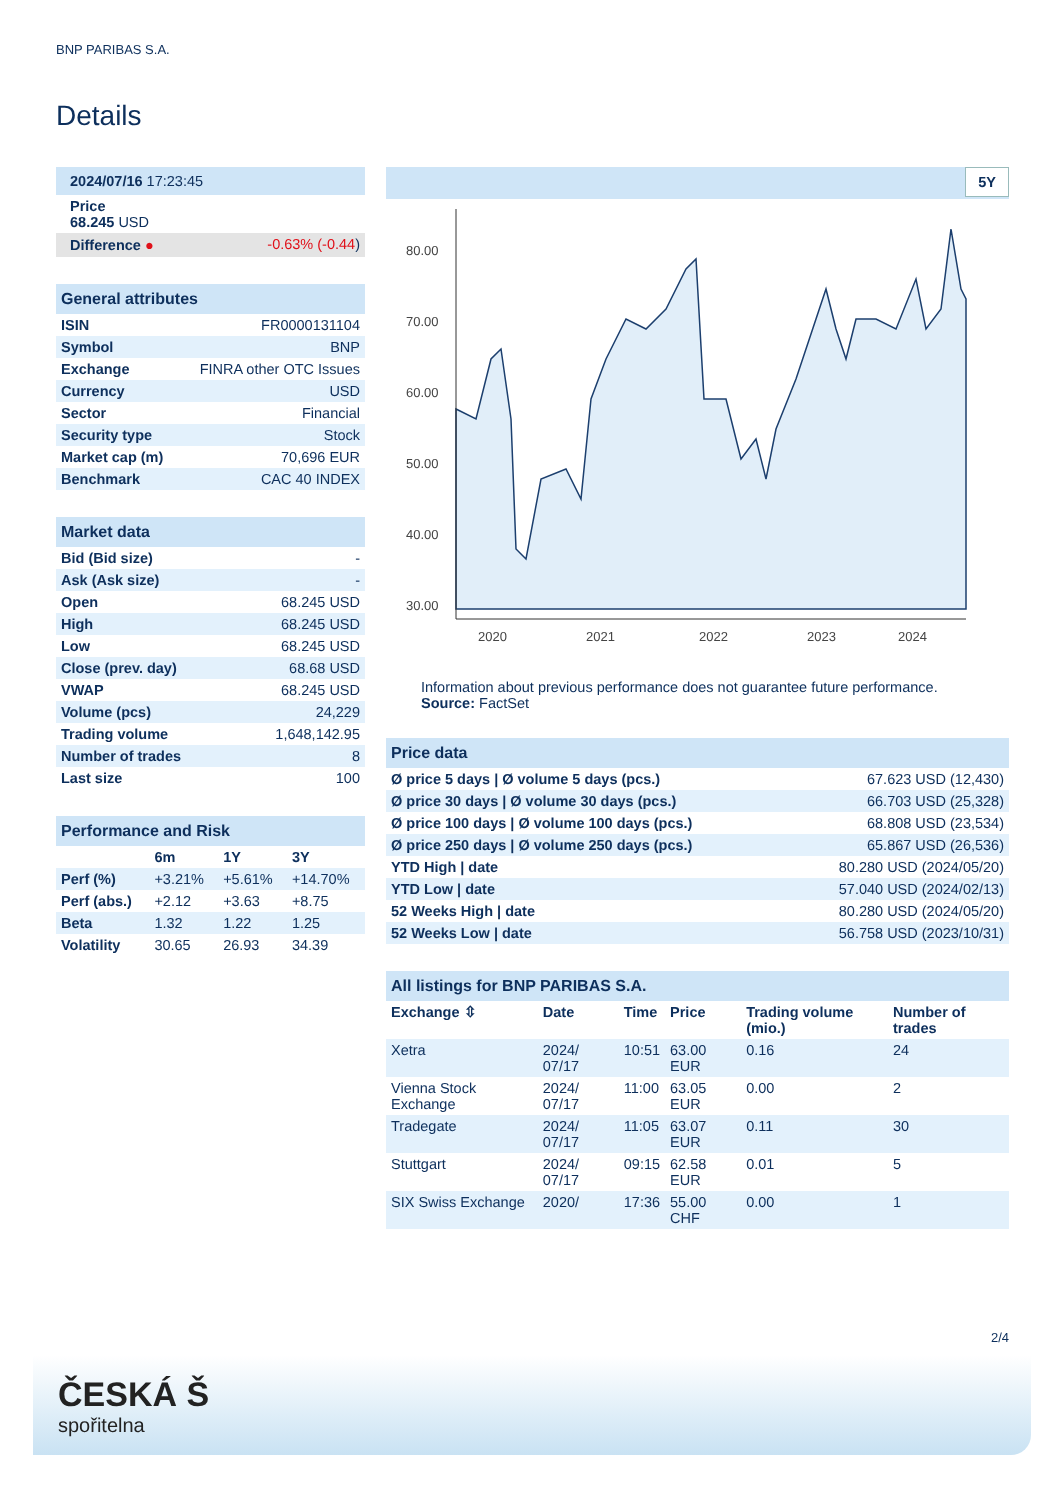BNP PARIBAS S.A.
Details
| 2024/07/16 17:23:45 | |
| Price 68.245 USD | |
| Difference ● | -0.63% (-0.44 ) |
| General attributes | |
| --- | --- |
| ISIN | FR0000131104 |
| Symbol | BNP |
| Exchange | FINRA other OTC Issues |
| Currency | USD |
| Sector | Financial |
| Security type | Stock |
| Market cap (m) | 70,696 EUR |
| Benchmark | CAC 40 INDEX |
| Market data | |
| --- | --- |
| Bid (Bid size) | - |
| Ask (Ask size) | - |
| Open | 68.245 USD |
| High | 68.245 USD |
| Low | 68.245 USD |
| Close (prev. day) | 68.68 USD |
| VWAP | 68.245 USD |
| Volume (pcs) | 24,229 |
| Trading volume | 1,648,142.95 |
| Number of trades | 8 |
| Last size | 100 |
| Performance and Risk | | | |
| --- | --- | --- | --- |
| | 6m | 1Y | 3Y |
| Perf (%) | +3.21% | +5.61% | +14.70% |
| Perf (abs.) | +2.12 | +3.63 | +8.75 |
| Beta | 1.32 | 1.22 | 1.25 |
| Volatility | 30.65 | 26.93 | 34.39 |
5Y
80.00
70.00
60.00
50.00
40.00
30.00
2020
2021
2022
2023
2024
Information about previous performance does not guarantee future performance.
Source: FactSet
| Price data | |
| --- | --- |
| Ø price 5 days / Ø volume 5 days (pcs.) | 67.623 USD (12,430) |
| Ø price 30 days / Ø volume 30 days (pcs.) | 66.703 USD (25,328) |
| Ø price 100 days / Ø volume 100 days (pcs.) | 68.808 USD (23,534) |
| Ø price 250 days / Ø volume 250 days (pcs.) | 65.867 USD (26,536) |
| YTD High / date | 80.280 USD (2024/05/20) |
| YTD Low / date | 57.040 USD (2024/02/13) |
| 52 Weeks High / date | 80.280 USD (2024/05/20) |
| 52 Weeks Low / date | 56.758 USD (2023/10/31) |
| All listings for BNP PARIBAS S.A. | | | | | |
| --- | --- | --- | --- | --- | --- |
| Exchange ⇳ | Date | Time | Price | Trading volume (mio.) | Number of trades |
| Xetra | 2024/ 07/17 | 10:51 | 63.00 EUR | 0.16 | 24 |
| Vienna Stock Exchange | 2024/ 07/17 | 11:00 | 63.05 EUR | 0.00 | 2 |
| Tradegate | 2024/ 07/17 | 11:05 | 63.07 EUR | 0.11 | 30 |
| Stuttgart | 2024/ 07/17 | 09:15 | 62.58 EUR | 0.01 | 5 |
| SIX Swiss Exchange | 2020/ | 17:36 | 55.00 CHF | 0.00 | 1 |
2/4
ČESKÁ Š
spořitelna